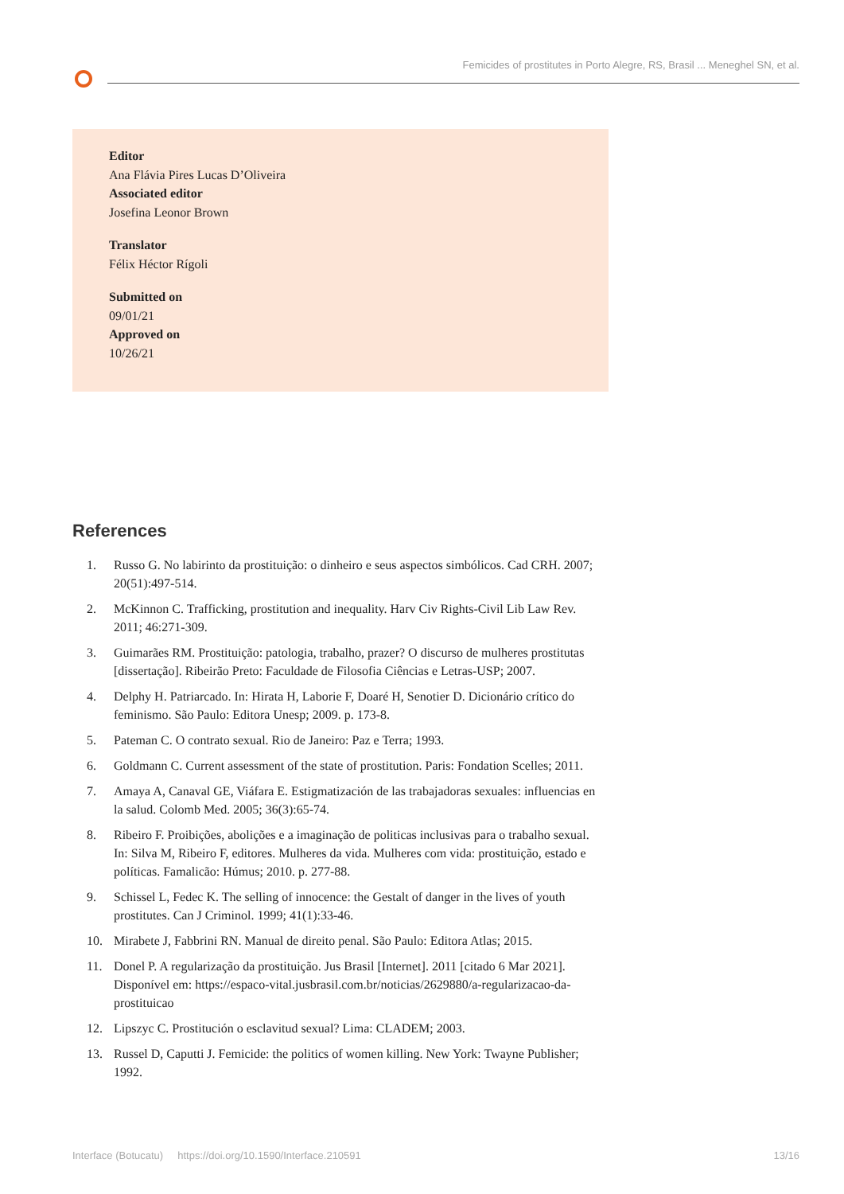Femicides of prostitutes in Porto Alegre, RS, Brasil ... Meneghel SN, et al.
Editor
Ana Flávia Pires Lucas D’Oliveira
Associated editor
Josefina Leonor Brown
Translator
Félix Héctor Rígoli
Submitted on
09/01/21
Approved on
10/26/21
References
1. Russo G. No labirinto da prostituição: o dinheiro e seus aspectos simbólicos. Cad CRH. 2007; 20(51):497-514.
2. McKinnon C. Trafficking, prostitution and inequality. Harv Civ Rights-Civil Lib Law Rev. 2011; 46:271-309.
3. Guimarães RM. Prostituição: patologia, trabalho, prazer? O discurso de mulheres prostitutas [dissertação]. Ribeirão Preto: Faculdade de Filosofia Ciências e Letras-USP; 2007.
4. Delphy H. Patriarcado. In: Hirata H, Laborie F, Doaré H, Senotier D. Dicionário crítico do feminismo. São Paulo: Editora Unesp; 2009. p. 173-8.
5. Pateman C. O contrato sexual. Rio de Janeiro: Paz e Terra; 1993.
6. Goldmann C. Current assessment of the state of prostitution. Paris: Fondation Scelles; 2011.
7. Amaya A, Canaval GE, Viáfara E. Estigmatización de las trabajadoras sexuales: influencias en la salud. Colomb Med. 2005; 36(3):65-74.
8. Ribeiro F. Proibições, abolições e a imaginação de politicas inclusivas para o trabalho sexual. In: Silva M, Ribeiro F, editores. Mulheres da vida. Mulheres com vida: prostituição, estado e políticas. Famalicão: Húmus; 2010. p. 277-88.
9. Schissel L, Fedec K. The selling of innocence: the Gestalt of danger in the lives of youth prostitutes. Can J Criminol. 1999; 41(1):33-46.
10. Mirabete J, Fabbrini RN. Manual de direito penal. São Paulo: Editora Atlas; 2015.
11. Donel P. A regularização da prostituição. Jus Brasil [Internet]. 2011 [citado 6 Mar 2021]. Disponível em: https://espaco-vital.jusbrasil.com.br/noticias/2629880/a-regularizacao-da-prostituicao
12. Lipszyc C. Prostitución o esclavitud sexual? Lima: CLADEM; 2003.
13. Russel D, Caputti J. Femicide: the politics of women killing. New York: Twayne Publisher; 1992.
Interface (Botucatu) https://doi.org/10.1590/Interface.210591 13/16